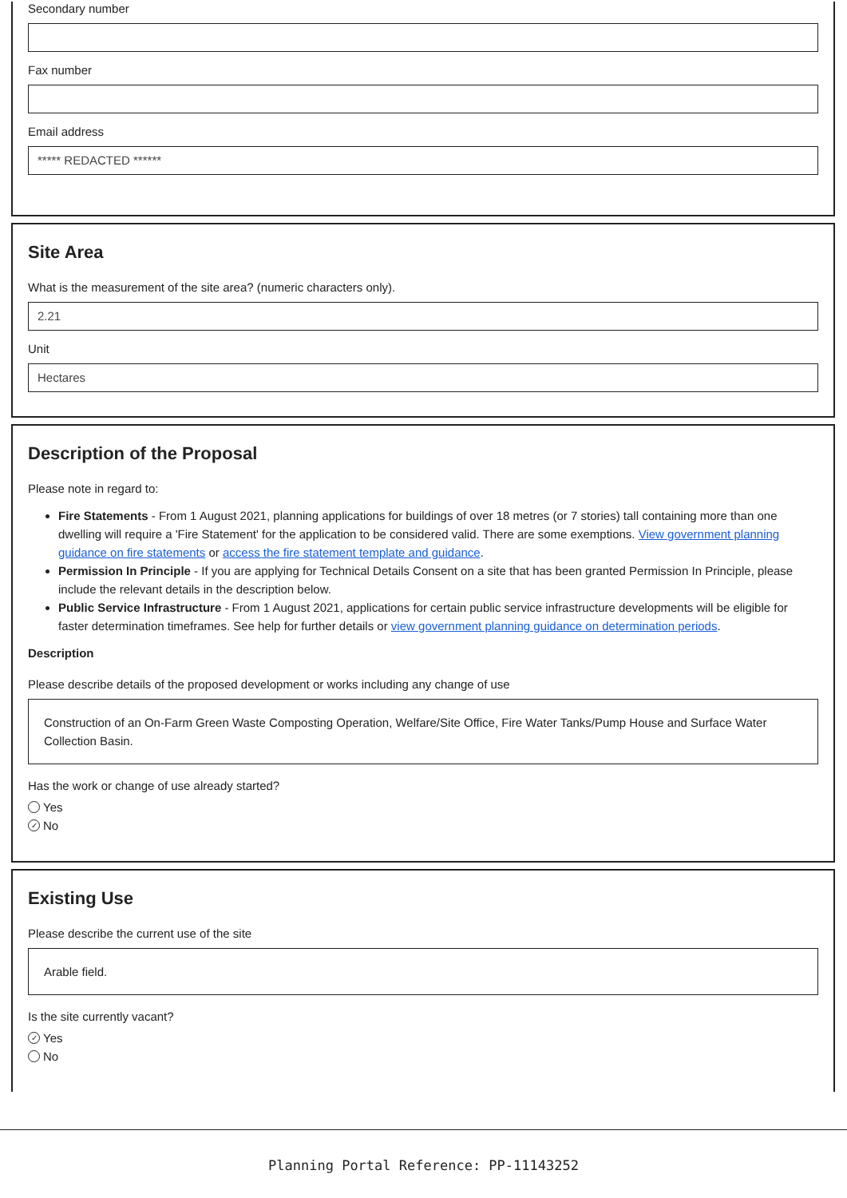Secondary number
Fax number
Email address
***** REDACTED ******
Site Area
What is the measurement of the site area? (numeric characters only).
2.21
Unit
Hectares
Description of the Proposal
Please note in regard to:
Fire Statements - From 1 August 2021, planning applications for buildings of over 18 metres (or 7 stories) tall containing more than one dwelling will require a 'Fire Statement' for the application to be considered valid. There are some exemptions. View government planning guidance on fire statements or access the fire statement template and guidance.
Permission In Principle - If you are applying for Technical Details Consent on a site that has been granted Permission In Principle, please include the relevant details in the description below.
Public Service Infrastructure - From 1 August 2021, applications for certain public service infrastructure developments will be eligible for faster determination timeframes. See help for further details or view government planning guidance on determination periods.
Description
Please describe details of the proposed development or works including any change of use
Construction of an On-Farm Green Waste Composting Operation, Welfare/Site Office, Fire Water Tanks/Pump House and Surface Water Collection Basin.
Has the work or change of use already started?
Yes
✓ No
Existing Use
Please describe the current use of the site
Arable field.
Is the site currently vacant?
✓ Yes
No
Planning Portal Reference: PP-11143252